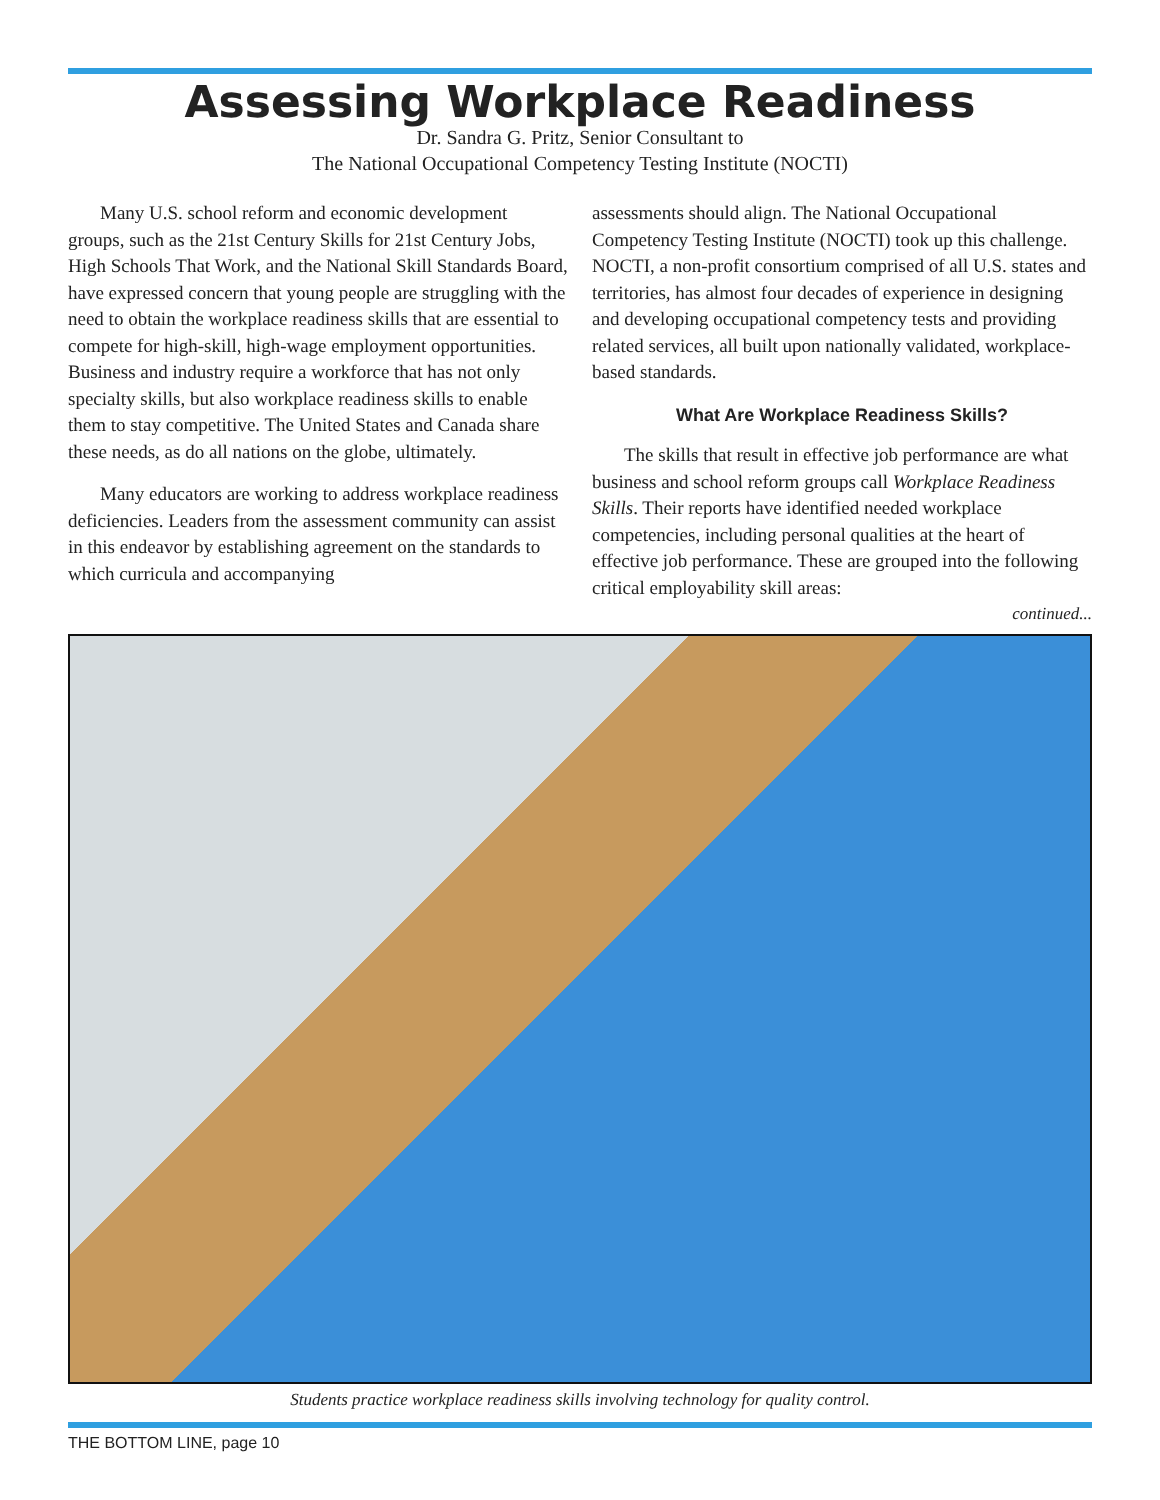Assessing Workplace Readiness
Dr. Sandra G. Pritz, Senior Consultant to
The National Occupational Competency Testing Institute (NOCTI)
Many U.S. school reform and economic development groups, such as the 21st Century Skills for 21st Century Jobs, High Schools That Work, and the National Skill Standards Board, have expressed concern that young people are struggling with the need to obtain the workplace readiness skills that are essential to compete for high-skill, high-wage employment opportunities. Business and industry require a workforce that has not only specialty skills, but also workplace readiness skills to enable them to stay competitive. The United States and Canada share these needs, as do all nations on the globe, ultimately.
Many educators are working to address workplace readiness deficiencies. Leaders from the assessment community can assist in this endeavor by establishing agreement on the standards to which curricula and accompanying
assessments should align. The National Occupational Competency Testing Institute (NOCTI) took up this challenge. NOCTI, a non-profit consortium comprised of all U.S. states and territories, has almost four decades of experience in designing and developing occupational competency tests and providing related services, all built upon nationally validated, workplace-based standards.
What Are Workplace Readiness Skills?
The skills that result in effective job performance are what business and school reform groups call Workplace Readiness Skills. Their reports have identified needed workplace competencies, including personal qualities at the heart of effective job performance. These are grouped into the following critical employability skill areas:
continued...
Students practice workplace readiness skills involving technology for quality control.
THE BOTTOM LINE, page 10